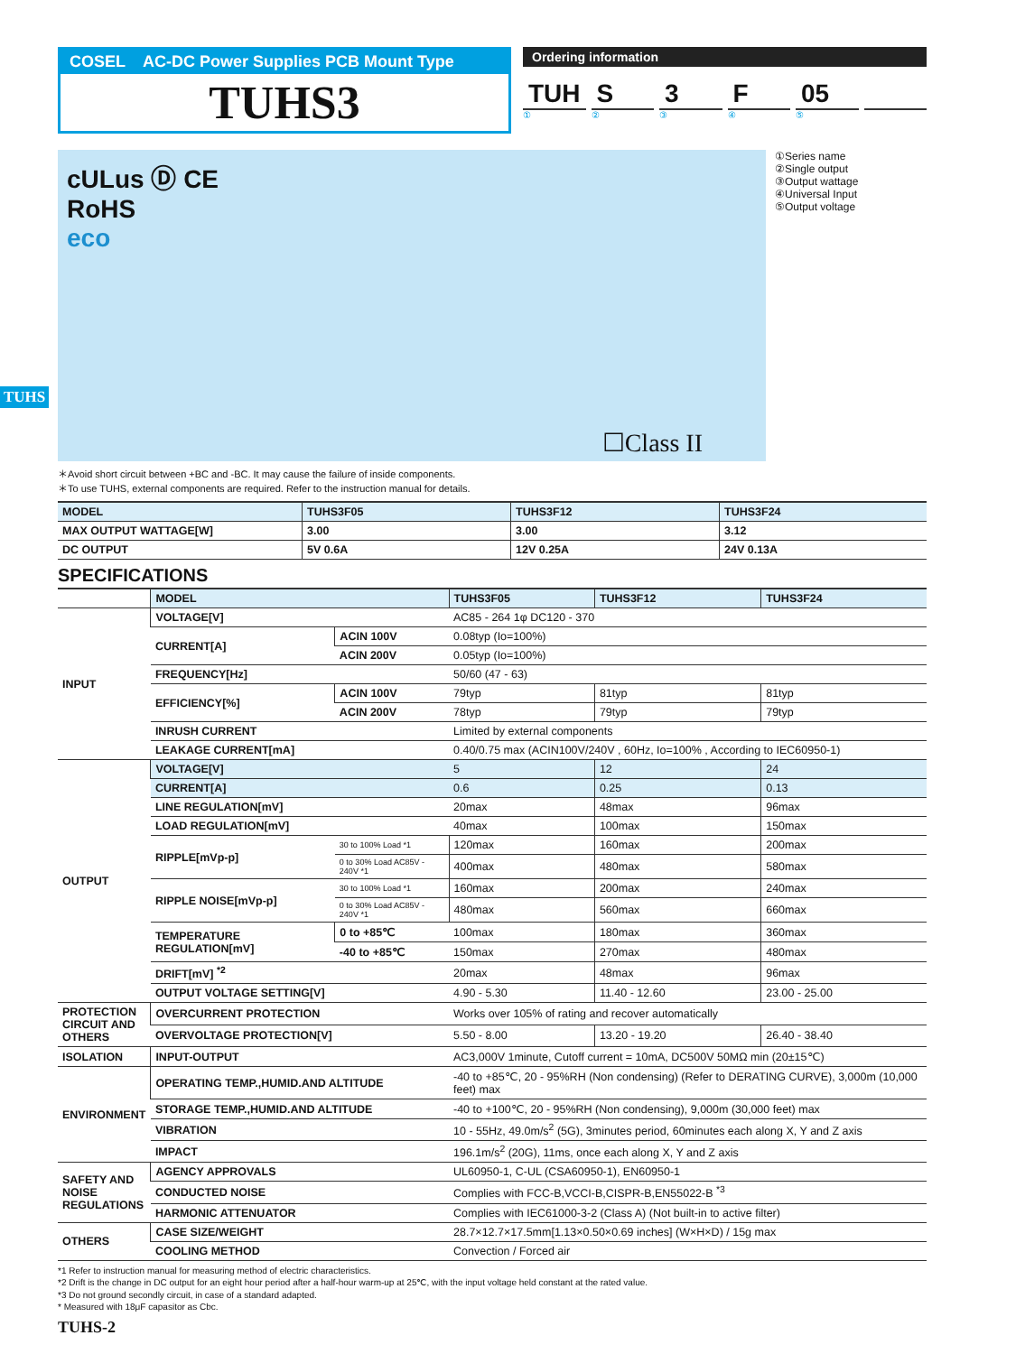TUHS
COSEL AC-DC Power Supplies PCB Mount Type
TUHS3
Ordering information
TUH S 3 F 05
① ② ③ ④ ⑤
cULus Ⓓ CE
RoHS
eco
☐Class II
①Series name
②Single output
③Output wattage
④Universal Input
⑤Output voltage
＊Avoid short circuit between +BC and -BC. It may cause the failure of inside components.
＊To use TUHS, external components are required. Refer to the instruction manual for details.
| MODEL | TUHS3F05 | TUHS3F12 | TUHS3F24 |
| --- | --- | --- | --- |
| MAX OUTPUT WATTAGE[W] | 3.00 | 3.00 | 3.12 |
| DC OUTPUT | 5V 0.6A | 12V 0.25A | 24V 0.13A |
SPECIFICATIONS
| | MODEL | | TUHS3F05 | TUHS3F12 | TUHS3F24 |
| --- | --- | --- | --- | --- | --- |
| INPUT | VOLTAGE[V] | | AC85 - 264 1φ DC120 - 370 | | |
| | CURRENT[A] | ACIN 100V | 0.08typ (Io=100%) | | |
| | | ACIN 200V | 0.05typ (Io=100%) | | |
| | FREQUENCY[Hz] | | 50/60 (47 - 63) | | |
| | EFFICIENCY[%] | ACIN 100V | 79typ | 81typ | 81typ |
| | | ACIN 200V | 78typ | 79typ | 79typ |
| | INRUSH CURRENT | | Limited by external components | | |
| | LEAKAGE CURRENT[mA] | | 0.40/0.75 max (ACIN100V/240V , 60Hz, Io=100% , According to IEC60950-1) | | |
| OUTPUT | VOLTAGE[V] | | 5 | 12 | 24 |
| | CURRENT[A] | | 0.6 | 0.25 | 0.13 |
| | LINE REGULATION[mV] | | 20max | 48max | 96max |
| | LOAD REGULATION[mV] | | 40max | 100max | 150max |
| | RIPPLE[mVp-p] | 30 to 100% Load *1 | 120max | 160max | 200max |
| | | 0 to 30% Load AC85V - 240V *1 | 400max | 480max | 580max |
| | RIPPLE NOISE[mVp-p] | 30 to 100% Load *1 | 160max | 200max | 240max |
| | | 0 to 30% Load AC85V - 240V *1 | 480max | 560max | 660max |
| | TEMPERATURE REGULATION[mV] | 0 to +85℃ | 100max | 180max | 360max |
| | | -40 to +85℃ | 150max | 270max | 480max |
| | DRIFT[mV] <sup>*2</sup> | | 20max | 48max | 96max |
| | OUTPUT VOLTAGE SETTING[V] | | 4.90 - 5.30 | 11.40 - 12.60 | 23.00 - 25.00 |
| PROTECTION CIRCUIT AND OTHERS | OVERCURRENT PROTECTION | | Works over 105% of rating and recover automatically | | |
| | OVERVOLTAGE PROTECTION[V] | | 5.50 - 8.00 | 13.20 - 19.20 | 26.40 - 38.40 |
| ISOLATION | INPUT-OUTPUT | | AC3,000V 1minute, Cutoff current = 10mA, DC500V 50MΩ min (20±15℃) | | |
| ENVIRONMENT | OPERATING TEMP.,HUMID.AND ALTITUDE | | -40 to +85℃, 20 - 95%RH (Non condensing) (Refer to DERATING CURVE), 3,000m (10,000 feet) max | | |
| | STORAGE TEMP.,HUMID.AND ALTITUDE | | -40 to +100℃, 20 - 95%RH (Non condensing), 9,000m (30,000 feet) max | | |
| | VIBRATION | | 10 - 55Hz, 49.0m/s<sup>2</sup> (5G), 3minutes period, 60minutes each along X, Y and Z axis | | |
| | IMPACT | | 196.1m/s<sup>2</sup> (20G), 11ms, once each along X, Y and Z axis | | |
| SAFETY AND NOISE REGULATIONS | AGENCY APPROVALS | | UL60950-1, C-UL (CSA60950-1), EN60950-1 | | |
| | CONDUCTED NOISE | | Complies with FCC-B,VCCI-B,CISPR-B,EN55022-B <sup>*3</sup> | | |
| | HARMONIC ATTENUATOR | | Complies with IEC61000-3-2 (Class A) (Not built-in to active filter) | | |
| OTHERS | CASE SIZE/WEIGHT | | 28.7×12.7×17.5mm[1.13×0.50×0.69 inches] (W×H×D) / 15g max | | |
| | COOLING METHOD | | Convection / Forced air | | |
*1 Refer to instruction manual for measuring method of electric characteristics.
*2 Drift is the change in DC output for an eight hour period after a half-hour warm-up at 25℃, with the input voltage held constant at the rated value.
*3 Do not ground secondly circuit, in case of a standard adapted.
* Measured with 18μF capasitor as Cbc.
TUHS-2